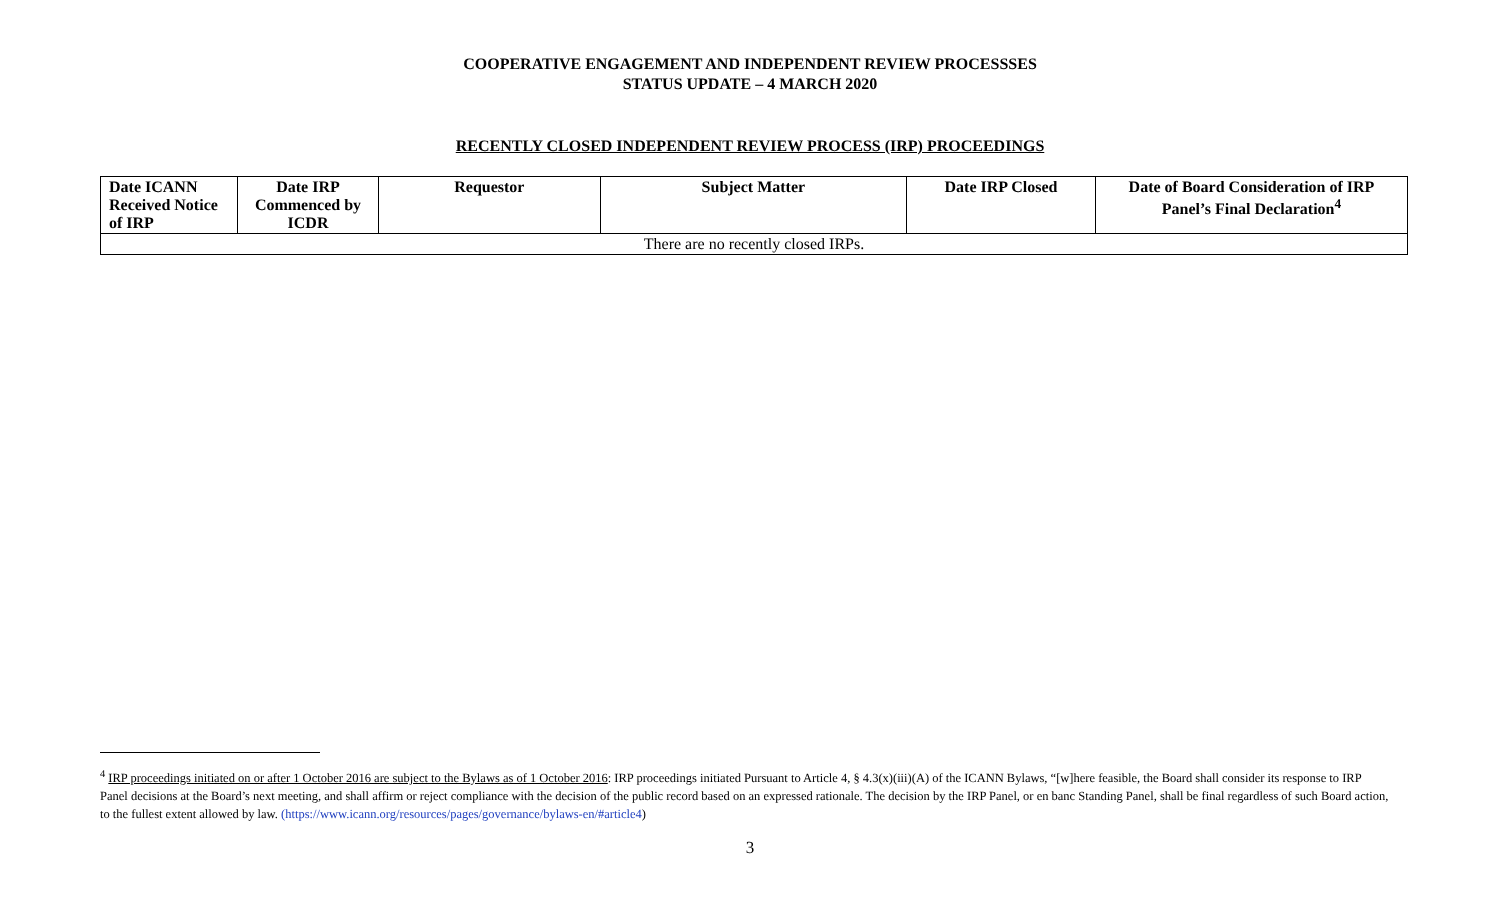COOPERATIVE ENGAGEMENT AND INDEPENDENT REVIEW PROCESSSES
STATUS UPDATE – 4 MARCH 2020
RECENTLY CLOSED INDEPENDENT REVIEW PROCESS (IRP) PROCEEDINGS
| Date ICANN Received Notice of IRP | Date IRP Commenced by ICDR | Requestor | Subject Matter | Date IRP Closed | Date of Board Consideration of IRP Panel’s Final Declaration<sup>4</sup> |
| --- | --- | --- | --- | --- | --- |
| There are no recently closed IRPs. | | | | | |
<sup>4</sup> IRP proceedings initiated on or after 1 October 2016 are subject to the Bylaws as of 1 October 2016: IRP proceedings initiated Pursuant to Article 4, § 4.3(x)(iii)(A) of the ICANN Bylaws, “[w]here feasible, the Board shall consider its response to IRP Panel decisions at the Board’s next meeting, and shall affirm or reject compliance with the decision of the public record based on an expressed rationale. The decision by the IRP Panel, or en banc Standing Panel, shall be final regardless of such Board action, to the fullest extent allowed by law. (https://www.icann.org/resources/pages/governance/bylaws-en/#article4)
3